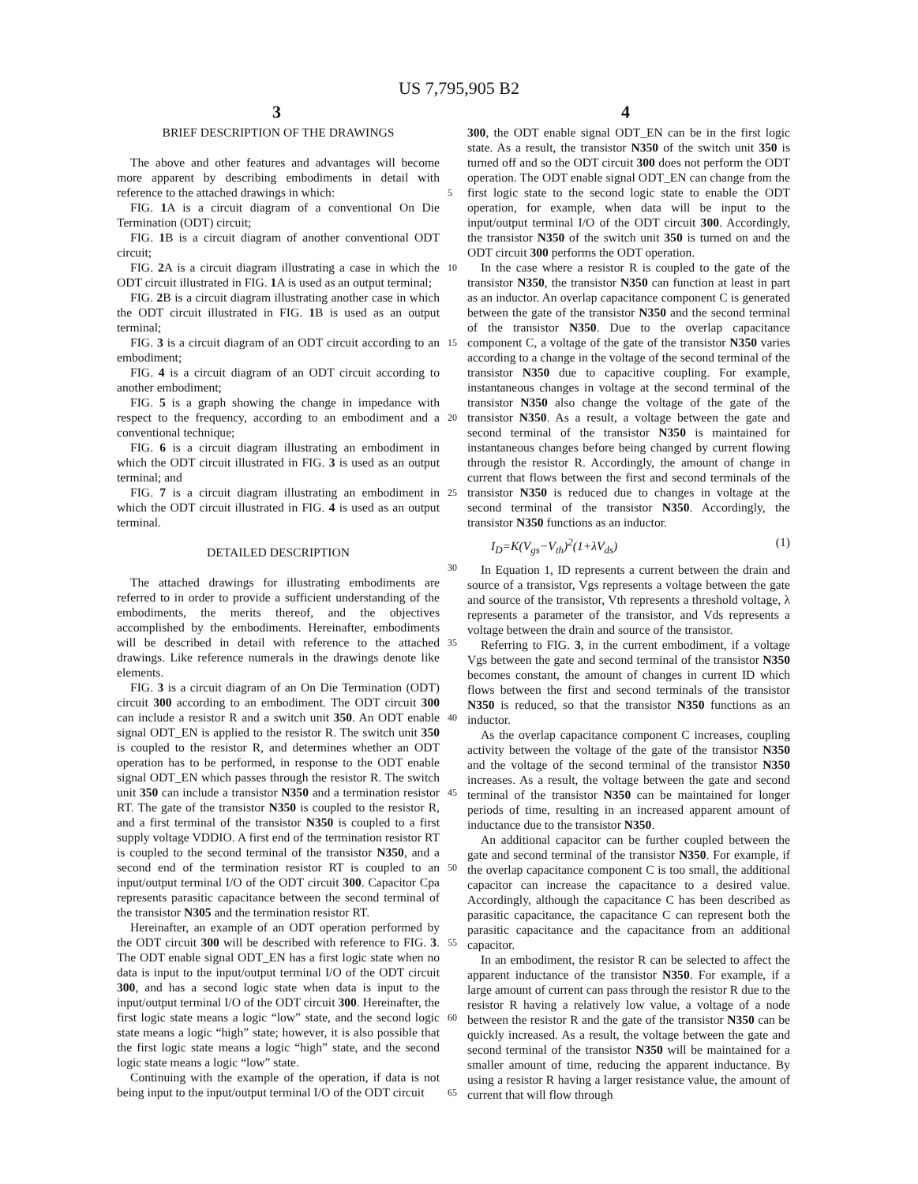US 7,795,905 B2
3 4
BRIEF DESCRIPTION OF THE DRAWINGS
The above and other features and advantages will become more apparent by describing embodiments in detail with reference to the attached drawings in which:
FIG. 1 A is a circuit diagram of a conventional On Die Termination (ODT) circuit;
FIG. 1 B is a circuit diagram of another conventional ODT circuit;
FIG. 2 A is a circuit diagram illustrating a case in which the ODT circuit illustrated in FIG. 1 A is used as an output terminal;
FIG. 2 B is a circuit diagram illustrating another case in which the ODT circuit illustrated in FIG. 1 B is used as an output terminal;
FIG. 3 is a circuit diagram of an ODT circuit according to an embodiment;
FIG. 4 is a circuit diagram of an ODT circuit according to another embodiment;
FIG. 5 is a graph showing the change in impedance with respect to the frequency, according to an embodiment and a conventional technique;
FIG. 6 is a circuit diagram illustrating an embodiment in which the ODT circuit illustrated in FIG. 3 is used as an output terminal; and
FIG. 7 is a circuit diagram illustrating an embodiment in which the ODT circuit illustrated in FIG. 4 is used as an output terminal.
DETAILED DESCRIPTION
The attached drawings for illustrating embodiments are referred to in order to provide a sufficient understanding of the embodiments, the merits thereof, and the objectives accomplished by the embodiments. Hereinafter, embodiments will be described in detail with reference to the attached drawings. Like reference numerals in the drawings denote like elements.
FIG. 3 is a circuit diagram of an On Die Termination (ODT) circuit 300 according to an embodiment. The ODT circuit 300 can include a resistor R and a switch unit 350. An ODT enable signal ODT_EN is applied to the resistor R. The switch unit 350 is coupled to the resistor R, and determines whether an ODT operation has to be performed, in response to the ODT enable signal ODT_EN which passes through the resistor R. The switch unit 350 can include a transistor N350 and a termination resistor RT. The gate of the transistor N350 is coupled to the resistor R, and a first terminal of the transistor N350 is coupled to a first supply voltage VDDIO. A first end of the termination resistor RT is coupled to the second terminal of the transistor N350, and a second end of the termination resistor RT is coupled to an input/output terminal I/O of the ODT circuit 300. Capacitor Cpa represents parasitic capacitance between the second terminal of the transistor N305 and the termination resistor RT.
Hereinafter, an example of an ODT operation performed by the ODT circuit 300 will be described with reference to FIG. 3. The ODT enable signal ODT_EN has a first logic state when no data is input to the input/output terminal I/O of the ODT circuit 300, and has a second logic state when data is input to the input/output terminal I/O of the ODT circuit 300. Hereinafter, the first logic state means a logic “low” state, and the second logic state means a logic “high” state; however, it is also possible that the first logic state means a logic “high” state, and the second logic state means a logic “low” state.
Continuing with the example of the operation, if data is not being input to the input/output terminal I/O of the ODT circuit
5
10
15
20
25
30
35
40
45
50
55
60
65
300, the ODT enable signal ODT_EN can be in the first logic state. As a result, the transistor N350 of the switch unit 350 is turned off and so the ODT circuit 300 does not perform the ODT operation. The ODT enable signal ODT_EN can change from the first logic state to the second logic state to enable the ODT operation, for example, when data will be input to the input/output terminal I/O of the ODT circuit 300. Accordingly, the transistor N350 of the switch unit 350 is turned on and the ODT circuit 300 performs the ODT operation.
In the case where a resistor R is coupled to the gate of the transistor N350, the transistor N350 can function at least in part as an inductor. An overlap capacitance component C is generated between the gate of the transistor N350 and the second terminal of the transistor N350. Due to the overlap capacitance component C, a voltage of the gate of the transistor N350 varies according to a change in the voltage of the second terminal of the transistor N350 due to capacitive coupling. For example, instantaneous changes in voltage at the second terminal of the transistor N350 also change the voltage of the gate of the transistor N350. As a result, a voltage between the gate and second terminal of the transistor N350 is maintained for instantaneous changes before being changed by current flowing through the resistor R. Accordingly, the amount of change in current that flows between the first and second terminals of the transistor N350 is reduced due to changes in voltage at the second terminal of the transistor N350. Accordingly, the transistor N350 functions as an inductor.
I<sub>D</sub>=K(V<sub>gs</sub>−V<sub>th</sub>)<sup>2</sup>(1+λV<sub>ds</sub>) (1)
In Equation 1, ID represents a current between the drain and source of a transistor, Vgs represents a voltage between the gate and source of the transistor, Vth represents a threshold voltage, λ represents a parameter of the transistor, and Vds represents a voltage between the drain and source of the transistor.
Referring to FIG. 3, in the current embodiment, if a voltage Vgs between the gate and second terminal of the transistor N350 becomes constant, the amount of changes in current ID which flows between the first and second terminals of the transistor N350 is reduced, so that the transistor N350 functions as an inductor.
As the overlap capacitance component C increases, coupling activity between the voltage of the gate of the transistor N350 and the voltage of the second terminal of the transistor N350 increases. As a result, the voltage between the gate and second terminal of the transistor N350 can be maintained for longer periods of time, resulting in an increased apparent amount of inductance due to the transistor N350.
An additional capacitor can be further coupled between the gate and second terminal of the transistor N350. For example, if the overlap capacitance component C is too small, the additional capacitor can increase the capacitance to a desired value. Accordingly, although the capacitance C has been described as parasitic capacitance, the capacitance C can represent both the parasitic capacitance and the capacitance from an additional capacitor.
In an embodiment, the resistor R can be selected to affect the apparent inductance of the transistor N350. For example, if a large amount of current can pass through the resistor R due to the resistor R having a relatively low value, a voltage of a node between the resistor R and the gate of the transistor N350 can be quickly increased. As a result, the voltage between the gate and second terminal of the transistor N350 will be maintained for a smaller amount of time, reducing the apparent inductance. By using a resistor R having a larger resistance value, the amount of current that will flow through